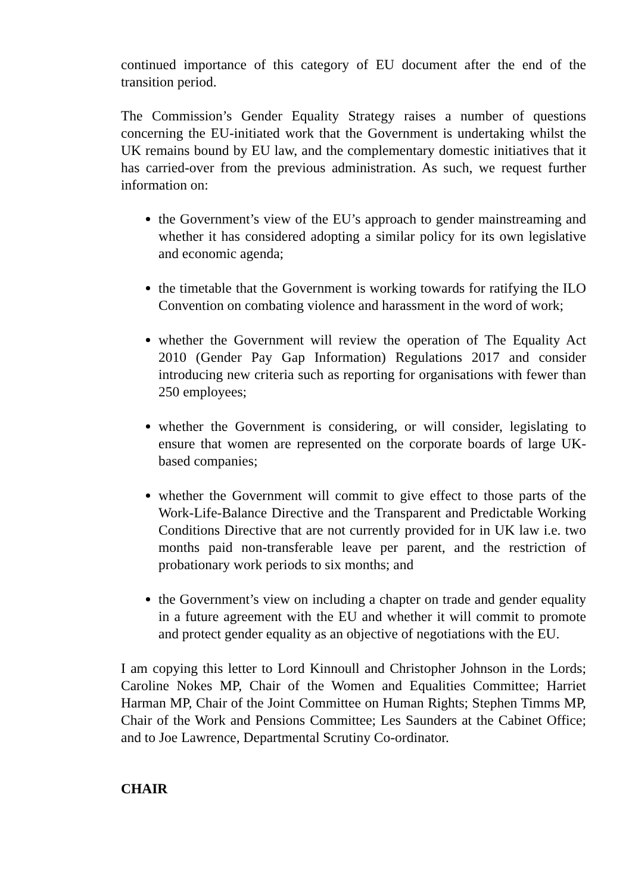continued importance of this category of EU document after the end of the transition period.
The Commission’s Gender Equality Strategy raises a number of questions concerning the EU-initiated work that the Government is undertaking whilst the UK remains bound by EU law, and the complementary domestic initiatives that it has carried-over from the previous administration. As such, we request further information on:
the Government’s view of the EU’s approach to gender mainstreaming and whether it has considered adopting a similar policy for its own legislative and economic agenda;
the timetable that the Government is working towards for ratifying the ILO Convention on combating violence and harassment in the word of work;
whether the Government will review the operation of The Equality Act 2010 (Gender Pay Gap Information) Regulations 2017 and consider introducing new criteria such as reporting for organisations with fewer than 250 employees;
whether the Government is considering, or will consider, legislating to ensure that women are represented on the corporate boards of large UK-based companies;
whether the Government will commit to give effect to those parts of the Work-Life-Balance Directive and the Transparent and Predictable Working Conditions Directive that are not currently provided for in UK law i.e. two months paid non-transferable leave per parent, and the restriction of probationary work periods to six months; and
the Government’s view on including a chapter on trade and gender equality in a future agreement with the EU and whether it will commit to promote and protect gender equality as an objective of negotiations with the EU.
I am copying this letter to Lord Kinnoull and Christopher Johnson in the Lords; Caroline Nokes MP, Chair of the Women and Equalities Committee; Harriet Harman MP, Chair of the Joint Committee on Human Rights; Stephen Timms MP, Chair of the Work and Pensions Committee; Les Saunders at the Cabinet Office; and to Joe Lawrence, Departmental Scrutiny Co-ordinator.
CHAIR